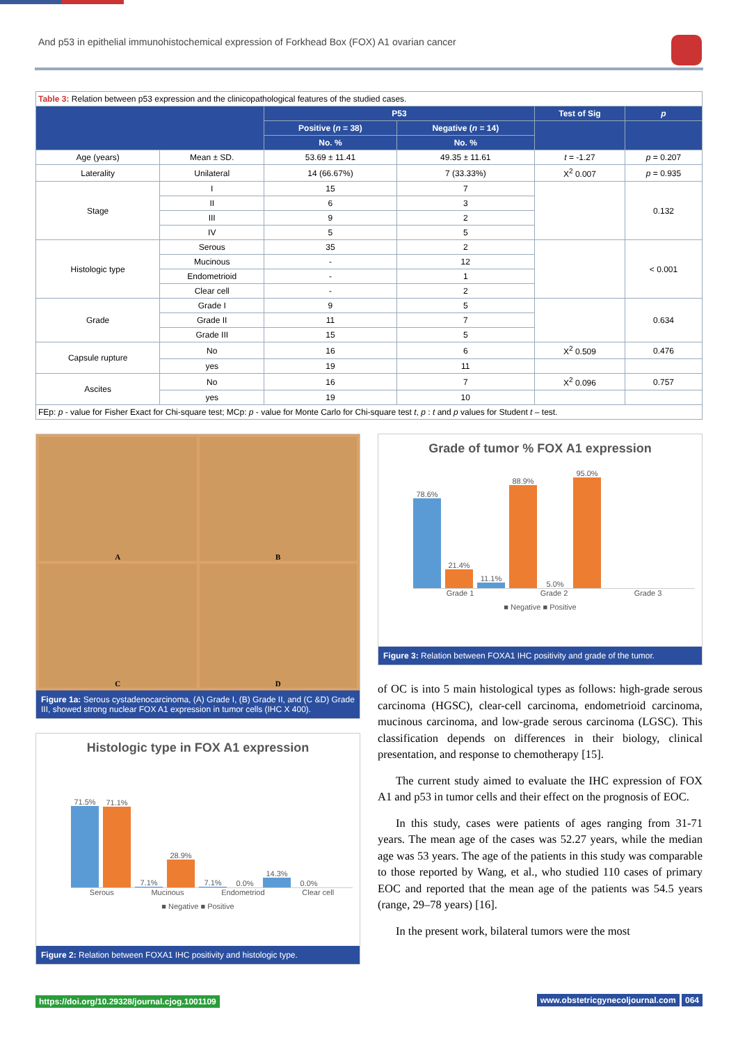And p53 in epithelial immunohistochemical expression of Forkhead Box (FOX) A1 ovarian cancer
| Table 3: Relation between p53 expression and the clinicopathological features of the studied cases. | | | | | |
| | | P53 | | Test of Sig | p |
| | | Positive ( n = 38) | Negative ( n = 14) | | |
| | | No. % | No. % | | |
| Age (years) | Mean ± SD. | 53.69 ± 11.41 | 49.35 ± 11.61 | t = -1.27 | p = 0.207 |
| Laterality | Unilateral | 14 (66.67%) | 7 (33.33%) | X<sup>2</sup> 0.007 | p = 0.935 |
| Stage | I | 15 | 7 | | 0.132 |
| | II | 6 | 3 | | |
| | III | 9 | 2 | | |
| | IV | 5 | 5 | | |
| Histologic type | Serous | 35 | 2 | | < 0.001 |
| | Mucinous | - | 12 | | |
| | Endometrioid | - | 1 | | |
| | Clear cell | - | 2 | | |
| Grade | Grade I | 9 | 5 | | 0.634 |
| | Grade II | 11 | 7 | | |
| | Grade III | 15 | 5 | | |
| Capsule rupture | No | 16 | 6 | X<sup>2</sup> 0.509 | 0.476 |
| | yes | 19 | 11 | | |
| Ascites | No | 16 | 7 | X<sup>2</sup> 0.096 | 0.757 |
| | yes | 19 | 10 | | |
| FEp: p - value for Fisher Exact for Chi-square test; MCp: p - value for Monte Carlo for Chi-square test t , p : t and p values for Student t – test. | | | | | |
A
B
C
D
Figure 1a: Serous cystadenocarcinoma, (A) Grade I, (B) Grade II, and (C &D) Grade III, showed strong nuclear FOX A1 expression in tumor cells (IHC X 400).
Histologic type in FOX A1 expression
71.5%
71.1%
7.1%
28.9%
7.1%
0.0%
14.3%
0.0%
Serous Mucinous Endometriod Clear cell
■ Negative ■ Positive
Figure 2: Relation between FOXA1 IHC positivity and histologic type.
Grade of tumor % FOX A1 expression
78.6%
21.4%
11.1%
88.9%
5.0%
95.0%
Grade 1 Grade 2 Grade 3
■ Negative ■ Positive
Figure 3: Relation between FOXA1 IHC positivity and grade of the tumor.
of OC is into 5 main histological types as follows: high-grade serous carcinoma (HGSC), clear-cell carcinoma, endometrioid carcinoma, mucinous carcinoma, and low-grade serous carcinoma (LGSC). This classification depends on differences in their biology, clinical presentation, and response to chemotherapy [15].
The current study aimed to evaluate the IHC expression of FOX A1 and p53 in tumor cells and their effect on the prognosis of EOC.
In this study, cases were patients of ages ranging from 31-71 years. The mean age of the cases was 52.27 years, while the median age was 53 years. The age of the patients in this study was comparable to those reported by Wang, et al., who studied 110 cases of primary EOC and reported that the mean age of the patients was 54.5 years (range, 29–78 years) [16].
In the present work, bilateral tumors were the most
https://doi.org/10.29328/journal.cjog.1001109
www.obstetricgynecoljournal.com 064